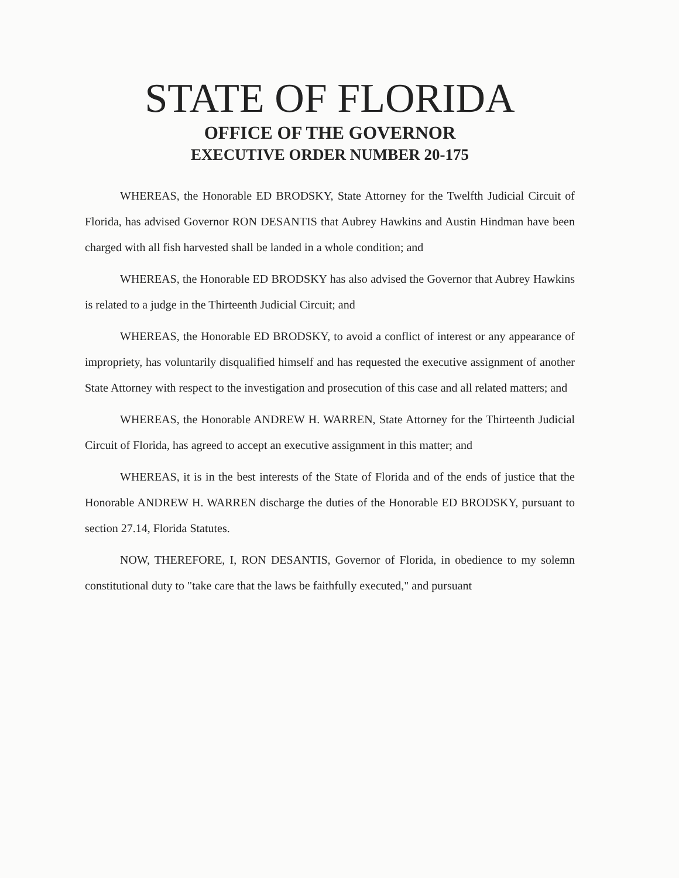STATE OF FLORIDA
OFFICE OF THE GOVERNOR
EXECUTIVE ORDER NUMBER 20-175
WHEREAS, the Honorable ED BRODSKY, State Attorney for the Twelfth Judicial Circuit of Florida, has advised Governor RON DESANTIS that Aubrey Hawkins and Austin Hindman have been charged with all fish harvested shall be landed in a whole condition; and
WHEREAS, the Honorable ED BRODSKY has also advised the Governor that Aubrey Hawkins is related to a judge in the Thirteenth Judicial Circuit; and
WHEREAS, the Honorable ED BRODSKY, to avoid a conflict of interest or any appearance of impropriety, has voluntarily disqualified himself and has requested the executive assignment of another State Attorney with respect to the investigation and prosecution of this case and all related matters; and
WHEREAS, the Honorable ANDREW H. WARREN, State Attorney for the Thirteenth Judicial Circuit of Florida, has agreed to accept an executive assignment in this matter; and
WHEREAS, it is in the best interests of the State of Florida and of the ends of justice that the Honorable ANDREW H. WARREN discharge the duties of the Honorable ED BRODSKY, pursuant to section 27.14, Florida Statutes.
NOW, THEREFORE, I, RON DESANTIS, Governor of Florida, in obedience to my solemn constitutional duty to "take care that the laws be faithfully executed," and pursuant